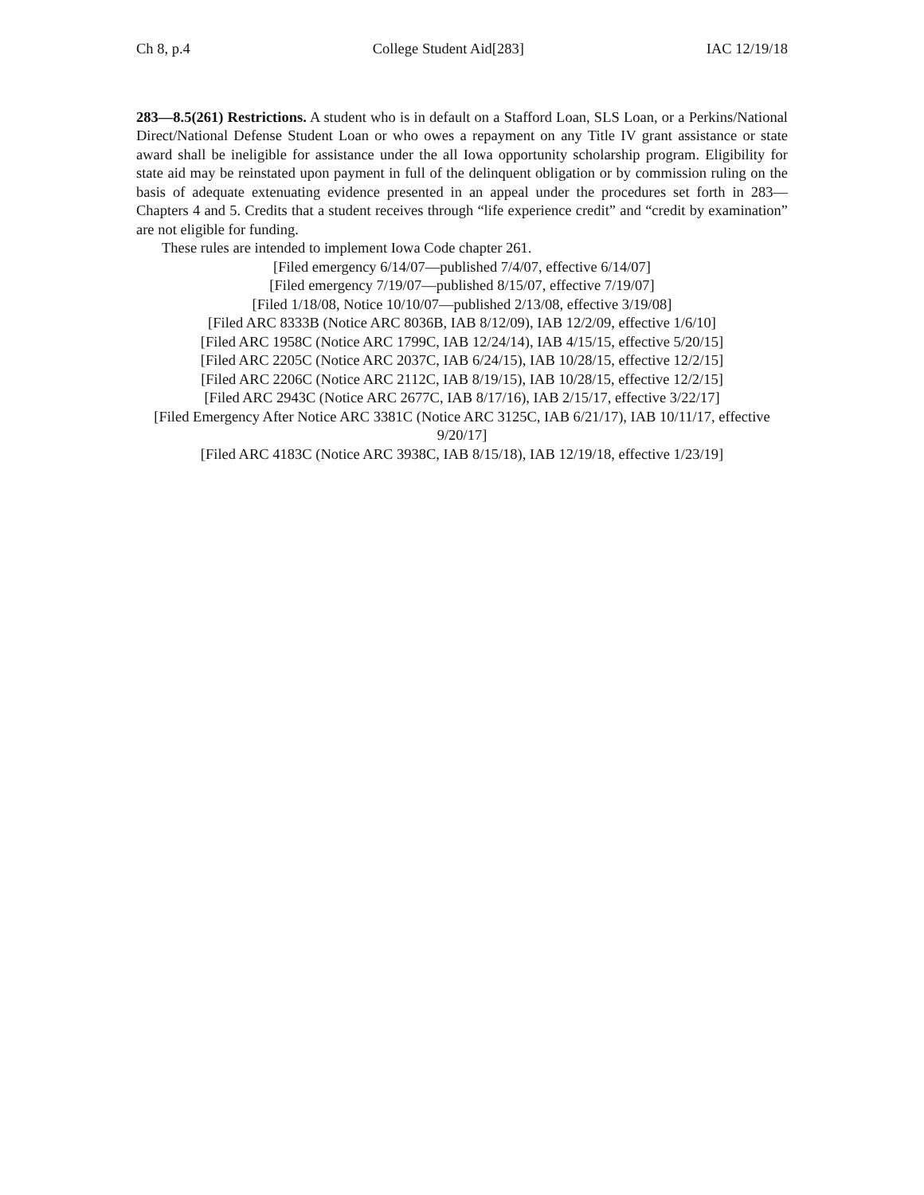Ch 8, p.4 College Student Aid[283] IAC 12/19/18
283—8.5(261) Restrictions. A student who is in default on a Stafford Loan, SLS Loan, or a Perkins/National Direct/National Defense Student Loan or who owes a repayment on any Title IV grant assistance or state award shall be ineligible for assistance under the all Iowa opportunity scholarship program. Eligibility for state aid may be reinstated upon payment in full of the delinquent obligation or by commission ruling on the basis of adequate extenuating evidence presented in an appeal under the procedures set forth in 283—Chapters 4 and 5. Credits that a student receives through “life experience credit” and “credit by examination” are not eligible for funding.
These rules are intended to implement Iowa Code chapter 261.
[Filed emergency 6/14/07—published 7/4/07, effective 6/14/07]
[Filed emergency 7/19/07—published 8/15/07, effective 7/19/07]
[Filed 1/18/08, Notice 10/10/07—published 2/13/08, effective 3/19/08]
[Filed ARC 8333B (Notice ARC 8036B, IAB 8/12/09), IAB 12/2/09, effective 1/6/10]
[Filed ARC 1958C (Notice ARC 1799C, IAB 12/24/14), IAB 4/15/15, effective 5/20/15]
[Filed ARC 2205C (Notice ARC 2037C, IAB 6/24/15), IAB 10/28/15, effective 12/2/15]
[Filed ARC 2206C (Notice ARC 2112C, IAB 8/19/15), IAB 10/28/15, effective 12/2/15]
[Filed ARC 2943C (Notice ARC 2677C, IAB 8/17/16), IAB 2/15/17, effective 3/22/17]
[Filed Emergency After Notice ARC 3381C (Notice ARC 3125C, IAB 6/21/17), IAB 10/11/17, effective 9/20/17]
[Filed ARC 4183C (Notice ARC 3938C, IAB 8/15/18), IAB 12/19/18, effective 1/23/19]